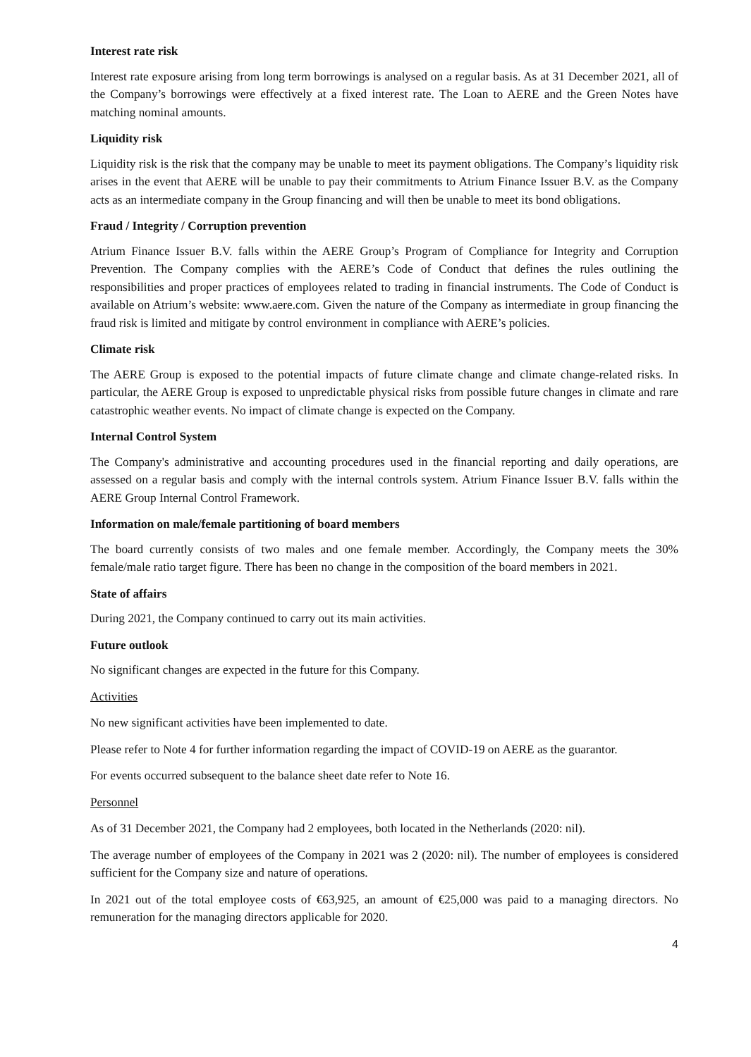Interest rate risk
Interest rate exposure arising from long term borrowings is analysed on a regular basis. As at 31 December 2021, all of the Company’s borrowings were effectively at a fixed interest rate. The Loan to AERE and the Green Notes have matching nominal amounts.
Liquidity risk
Liquidity risk is the risk that the company may be unable to meet its payment obligations. The Company’s liquidity risk arises in the event that AERE will be unable to pay their commitments to Atrium Finance Issuer B.V. as the Company acts as an intermediate company in the Group financing and will then be unable to meet its bond obligations.
Fraud / Integrity / Corruption prevention
Atrium Finance Issuer B.V. falls within the AERE Group’s Program of Compliance for Integrity and Corruption Prevention. The Company complies with the AERE’s Code of Conduct that defines the rules outlining the responsibilities and proper practices of employees related to trading in financial instruments. The Code of Conduct is available on Atrium’s website: www.aere.com. Given the nature of the Company as intermediate in group financing the fraud risk is limited and mitigate by control environment in compliance with AERE’s policies.
Climate risk
The AERE Group is exposed to the potential impacts of future climate change and climate change-related risks. In particular, the AERE Group is exposed to unpredictable physical risks from possible future changes in climate and rare catastrophic weather events. No impact of climate change is expected on the Company.
Internal Control System
The Company's administrative and accounting procedures used in the financial reporting and daily operations, are assessed on a regular basis and comply with the internal controls system. Atrium Finance Issuer B.V. falls within the AERE Group Internal Control Framework.
Information on male/female partitioning of board members
The board currently consists of two males and one female member. Accordingly, the Company meets the 30% female/male ratio target figure. There has been no change in the composition of the board members in 2021.
State of affairs
During 2021, the Company continued to carry out its main activities.
Future outlook
No significant changes are expected in the future for this Company.
Activities
No new significant activities have been implemented to date.
Please refer to Note 4 for further information regarding the impact of COVID-19 on AERE as the guarantor.
For events occurred subsequent to the balance sheet date refer to Note 16.
Personnel
As of 31 December 2021, the Company had 2 employees, both located in the Netherlands (2020: nil).
The average number of employees of the Company in 2021 was 2 (2020: nil). The number of employees is considered sufficient for the Company size and nature of operations.
In 2021 out of the total employee costs of €63,925, an amount of €25,000 was paid to a managing directors. No remuneration for the managing directors applicable for 2020.
4